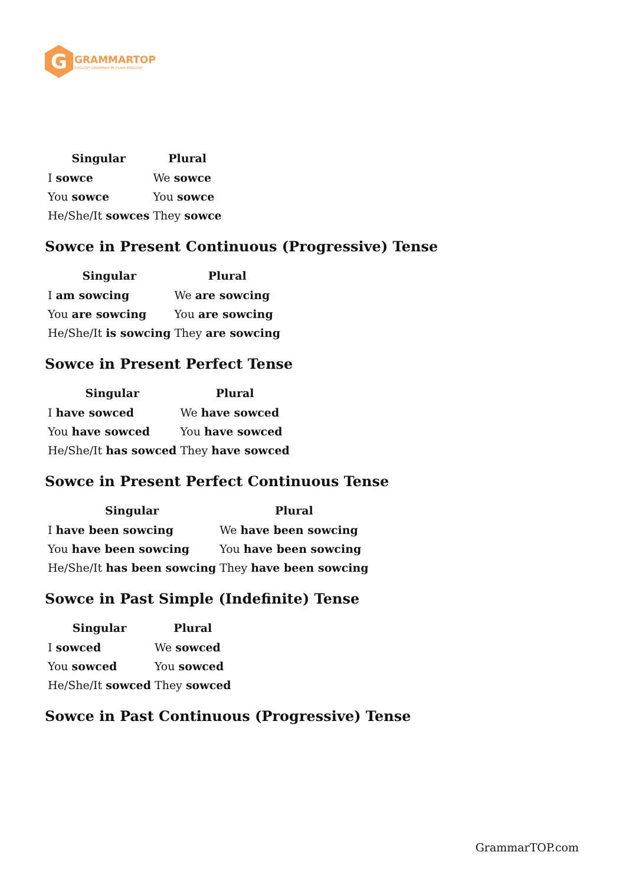G
GRAMMARTOP
ENGLISH GRAMMAR IN PLAIN ENGLISH
| Singular | Plural |
| --- | --- |
| I sowce | We sowce |
| You sowce | You sowce |
| He/She/It sowces | They sowce |
Sowce in Present Continuous (Progressive) Tense
| Singular | Plural |
| --- | --- |
| I am sowcing | We are sowcing |
| You are sowcing | You are sowcing |
| He/She/It is sowcing | They are sowcing |
Sowce in Present Perfect Tense
| Singular | Plural |
| --- | --- |
| I have sowced | We have sowced |
| You have sowced | You have sowced |
| He/She/It has sowced | They have sowced |
Sowce in Present Perfect Continuous Tense
| Singular | Plural |
| --- | --- |
| I have been sowcing | We have been sowcing |
| You have been sowcing | You have been sowcing |
| He/She/It has been sowcing | They have been sowcing |
Sowce in Past Simple (Indefinite) Tense
| Singular | Plural |
| --- | --- |
| I sowced | We sowced |
| You sowced | You sowced |
| He/She/It sowced | They sowced |
Sowce in Past Continuous (Progressive) Tense
GrammarTOP.com